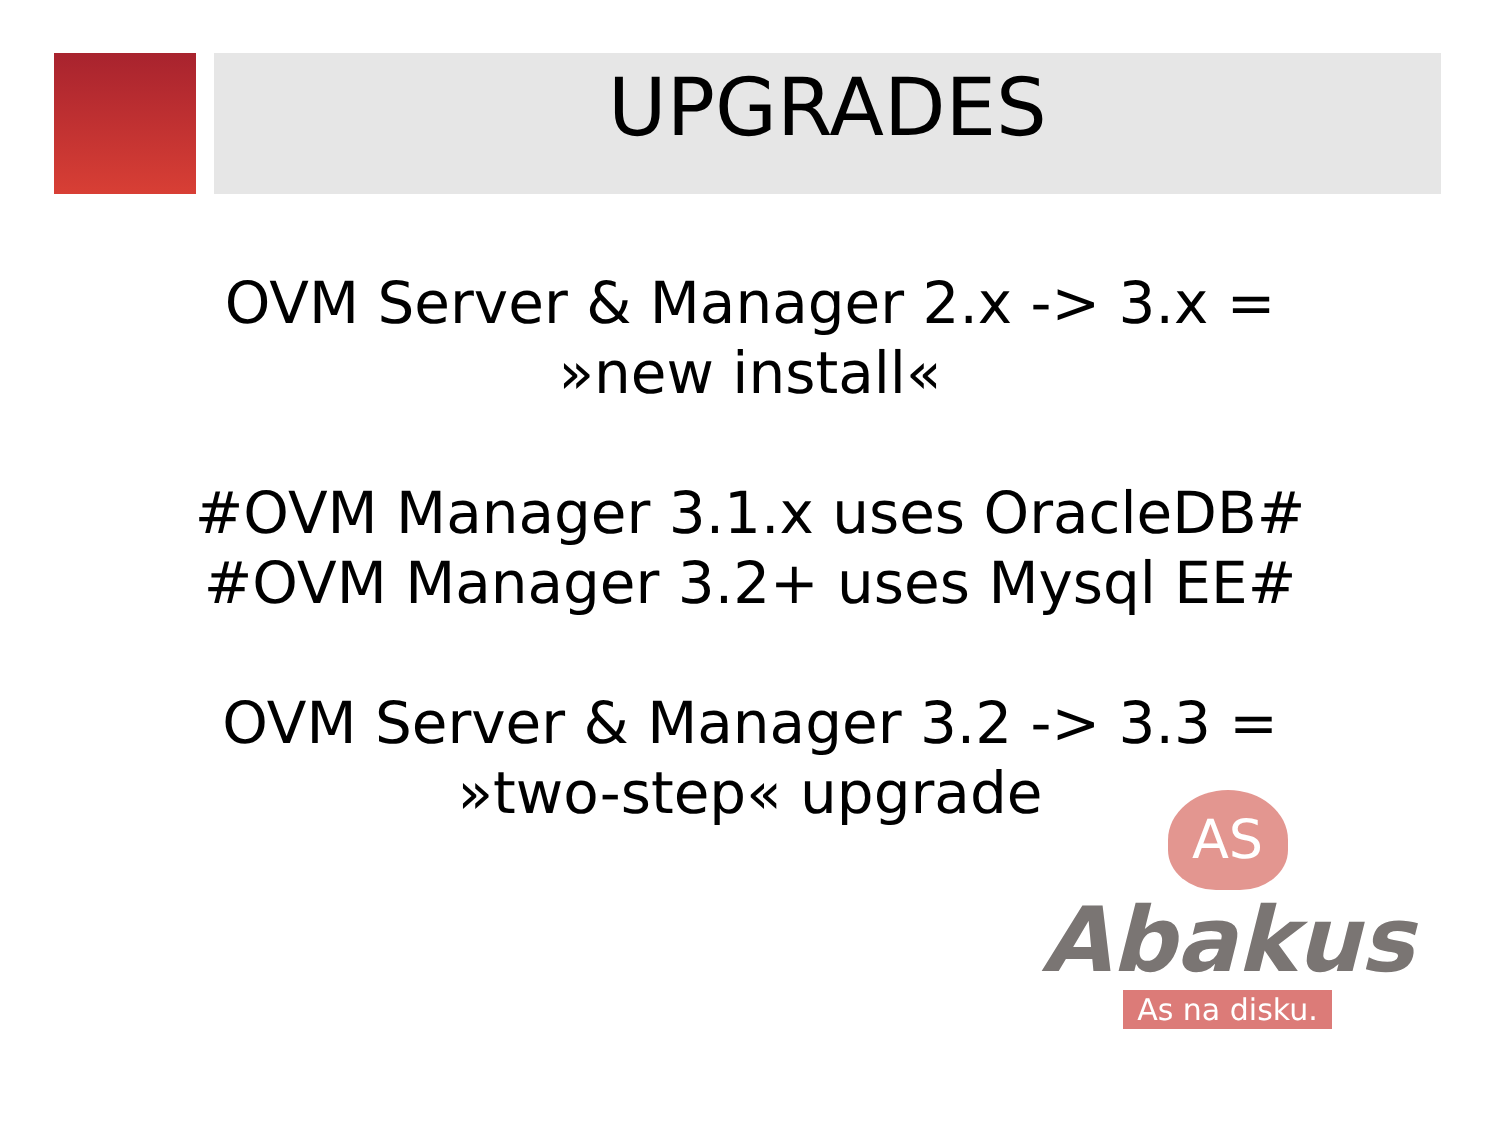UPGRADES
OVM Server & Manager 2.x -> 3.x =
»new install«
#OVM Manager 3.1.x uses OracleDB#
#OVM Manager 3.2+ uses Mysql EE#
OVM Server & Manager 3.2 -> 3.3 =
»two-step« upgrade
AS
Abakus
As na disku.